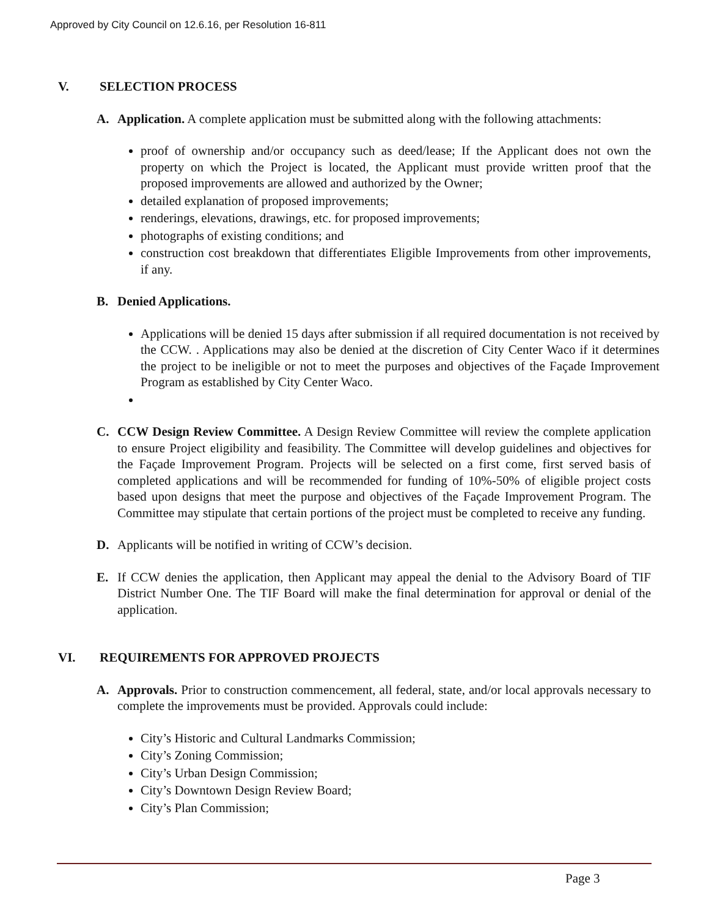Approved by City Council on 12.6.16, per Resolution 16-811
V. SELECTION PROCESS
A. Application. A complete application must be submitted along with the following attachments:
proof of ownership and/or occupancy such as deed/lease; If the Applicant does not own the property on which the Project is located, the Applicant must provide written proof that the proposed improvements are allowed and authorized by the Owner;
detailed explanation of proposed improvements;
renderings, elevations, drawings, etc. for proposed improvements;
photographs of existing conditions; and
construction cost breakdown that differentiates Eligible Improvements from other improvements, if any.
B. Denied Applications.
Applications will be denied 15 days after submission if all required documentation is not received by the CCW. . Applications may also be denied at the discretion of City Center Waco if it determines the project to be ineligible or not to meet the purposes and objectives of the Façade Improvement Program as established by City Center Waco.
C. CCW Design Review Committee. A Design Review Committee will review the complete application to ensure Project eligibility and feasibility. The Committee will develop guidelines and objectives for the Façade Improvement Program. Projects will be selected on a first come, first served basis of completed applications and will be recommended for funding of 10%-50% of eligible project costs based upon designs that meet the purpose and objectives of the Façade Improvement Program. The Committee may stipulate that certain portions of the project must be completed to receive any funding.
D. Applicants will be notified in writing of CCW’s decision.
E. If CCW denies the application, then Applicant may appeal the denial to the Advisory Board of TIF District Number One. The TIF Board will make the final determination for approval or denial of the application.
VI. REQUIREMENTS FOR APPROVED PROJECTS
A. Approvals. Prior to construction commencement, all federal, state, and/or local approvals necessary to complete the improvements must be provided. Approvals could include:
City’s Historic and Cultural Landmarks Commission;
City’s Zoning Commission;
City’s Urban Design Commission;
City’s Downtown Design Review Board;
City’s Plan Commission;
Page 3